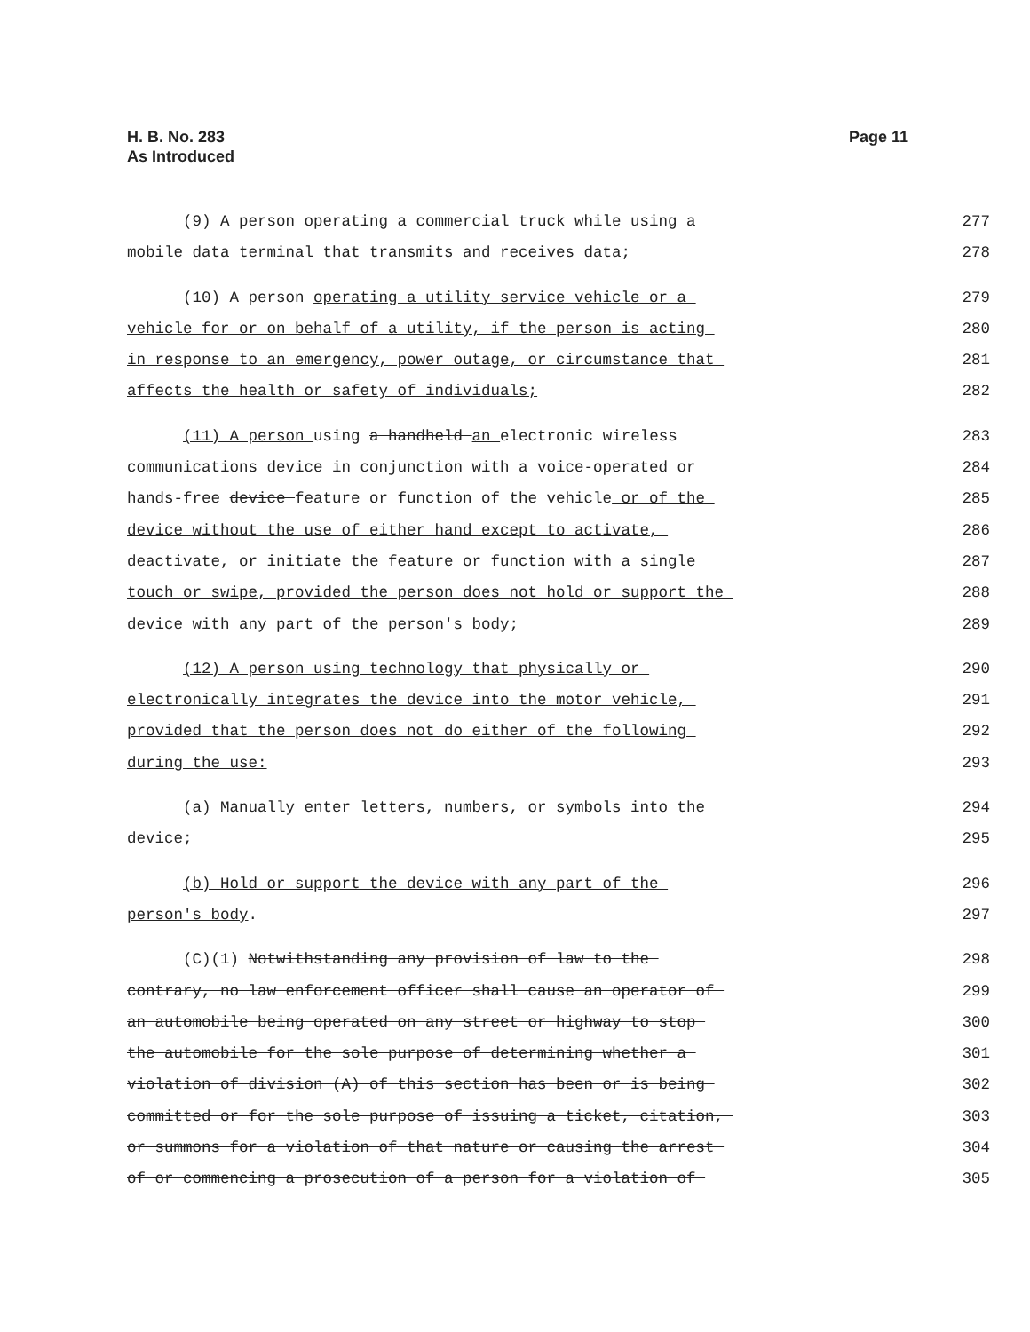H. B. No. 283
As Introduced
Page 11
(9) A person operating a commercial truck while using a
277
mobile data terminal that transmits and receives data;
278
(10) A person operating a utility service vehicle or a
279
vehicle for or on behalf of a utility, if the person is acting
280
in response to an emergency, power outage, or circumstance that
281
affects the health or safety of individuals;
282
(11) A person using a handheld an electronic wireless
283
communications device in conjunction with a voice-operated or
284
hands-free device feature or function of the vehicle or of the
285
device without the use of either hand except to activate,
286
deactivate, or initiate the feature or function with a single
287
touch or swipe, provided the person does not hold or support the
288
device with any part of the person's body;
289
(12) A person using technology that physically or
290
electronically integrates the device into the motor vehicle,
291
provided that the person does not do either of the following
292
during the use:
293
(a) Manually enter letters, numbers, or symbols into the
294
device;
295
(b) Hold or support the device with any part of the
296
person's body.
297
(C)(1) Notwithstanding any provision of law to the
298
contrary, no law enforcement officer shall cause an operator of
299
an automobile being operated on any street or highway to stop
300
the automobile for the sole purpose of determining whether a
301
violation of division (A) of this section has been or is being
302
committed or for the sole purpose of issuing a ticket, citation,
303
or summons for a violation of that nature or causing the arrest
304
of or commencing a prosecution of a person for a violation of
305